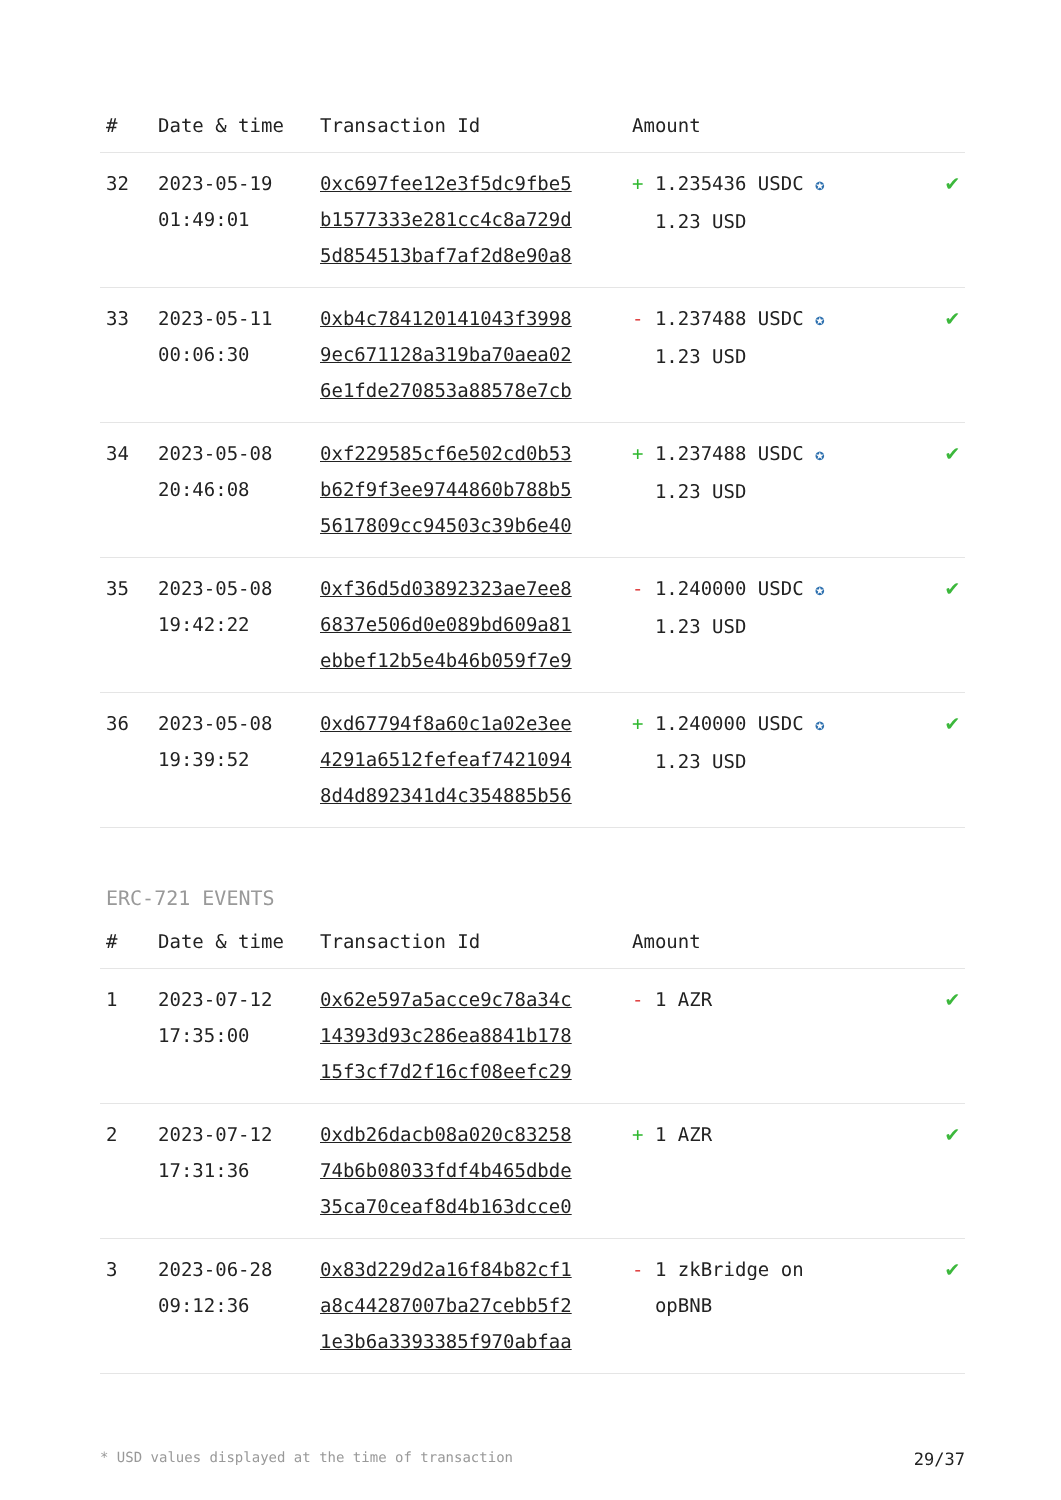| # | Date & time | Transaction Id | Amount | |
| --- | --- | --- | --- | --- |
| 32 | 2023-05-19 01:49:01 | 0xc697fee12e3f5dc9fbe5 b1577333e281cc4c8a729d 5d854513baf7af2d8e90a8 | + 1.235436 USDC ✪ 1.23 USD | ✔ |
| 33 | 2023-05-11 00:06:30 | 0xb4c784120141043f3998 9ec671128a319ba70aea02 6e1fde270853a88578e7cb | - 1.237488 USDC ✪ 1.23 USD | ✔ |
| 34 | 2023-05-08 20:46:08 | 0xf229585cf6e502cd0b53 b62f9f3ee9744860b788b5 5617809cc94503c39b6e40 | + 1.237488 USDC ✪ 1.23 USD | ✔ |
| 35 | 2023-05-08 19:42:22 | 0xf36d5d03892323ae7ee8 6837e506d0e089bd609a81 ebbef12b5e4b46b059f7e9 | - 1.240000 USDC ✪ 1.23 USD | ✔ |
| 36 | 2023-05-08 19:39:52 | 0xd67794f8a60c1a02e3ee 4291a6512fefeaf7421094 8d4d892341d4c354885b56 | + 1.240000 USDC ✪ 1.23 USD | ✔ |
ERC-721 EVENTS
| # | Date & time | Transaction Id | Amount | |
| --- | --- | --- | --- | --- |
| 1 | 2023-07-12 17:35:00 | 0x62e597a5acce9c78a34c 14393d93c286ea8841b178 15f3cf7d2f16cf08eefc29 | - 1 AZR | ✔ |
| 2 | 2023-07-12 17:31:36 | 0xdb26dacb08a020c83258 74b6b08033fdf4b465dbde 35ca70ceaf8d4b163dcce0 | + 1 AZR | ✔ |
| 3 | 2023-06-28 09:12:36 | 0x83d229d2a16f84b82cf1 a8c44287007ba27cebb5f2 1e3b6a3393385f970abfaa | - 1 zkBridge on opBNB | ✔ |
* USD values displayed at the time of transaction 29/37